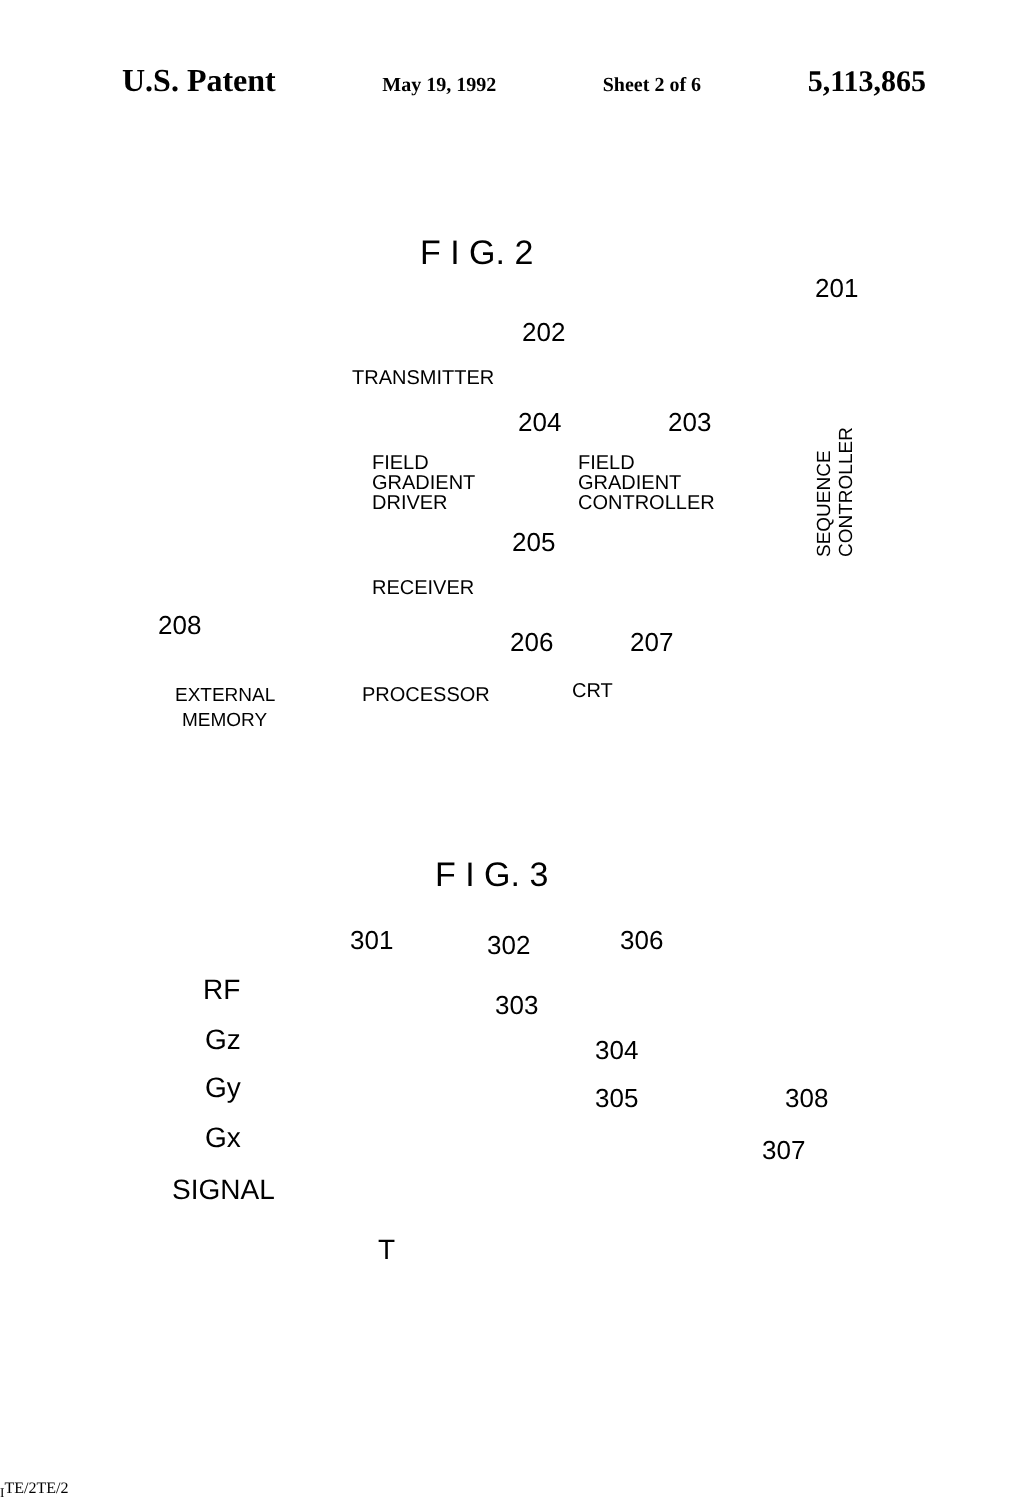U.S. Patent May 19, 1992 Sheet 2 of 6 5,113,865
F I G. 2
201
202
204
203
205
208
206
207
TRANSMITTER
FIELD
GRADIENT
DRIVER
FIELD
GRADIENT
CONTROLLER
RECEIVER
PROCESSOR
CRT
EXTERNAL
MEMORY
SEQUENCE
CONTROLLER
F I G. 3
301
302
306
303
304
305
308
307
RF
Gz
Gy
Gx
SIGNAL
TI
TE/2
TE/2